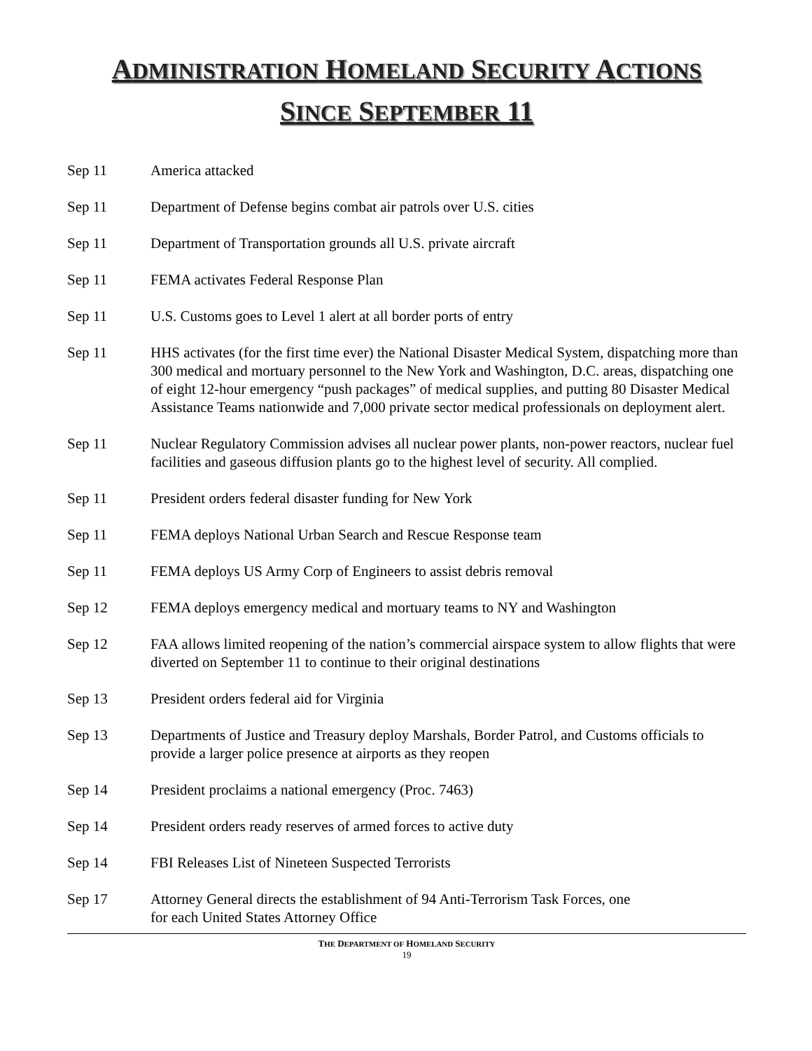ADMINISTRATION HOMELAND SECURITY ACTIONS
SINCE SEPTEMBER 11
Sep 11 America attacked
Sep 11 Department of Defense begins combat air patrols over U.S. cities
Sep 11 Department of Transportation grounds all U.S. private aircraft
Sep 11 FEMA activates Federal Response Plan
Sep 11 U.S. Customs goes to Level 1 alert at all border ports of entry
Sep 11 HHS activates (for the first time ever) the National Disaster Medical System, dispatching more than 300 medical and mortuary personnel to the New York and Washington, D.C. areas, dispatching one of eight 12-hour emergency “push packages” of medical supplies, and putting 80 Disaster Medical Assistance Teams nationwide and 7,000 private sector medical professionals on deployment alert.
Sep 11 Nuclear Regulatory Commission advises all nuclear power plants, non-power reactors, nuclear fuel facilities and gaseous diffusion plants go to the highest level of security. All complied.
Sep 11 President orders federal disaster funding for New York
Sep 11 FEMA deploys National Urban Search and Rescue Response team
Sep 11 FEMA deploys US Army Corp of Engineers to assist debris removal
Sep 12 FEMA deploys emergency medical and mortuary teams to NY and Washington
Sep 12 FAA allows limited reopening of the nation’s commercial airspace system to allow flights that were diverted on September 11 to continue to their original destinations
Sep 13 President orders federal aid for Virginia
Sep 13 Departments of Justice and Treasury deploy Marshals, Border Patrol, and Customs officials to provide a larger police presence at airports as they reopen
Sep 14 President proclaims a national emergency (Proc. 7463)
Sep 14 President orders ready reserves of armed forces to active duty
Sep 14 FBI Releases List of Nineteen Suspected Terrorists
Sep 17 Attorney General directs the establishment of 94 Anti-Terrorism Task Forces, one
for each United States Attorney Office
THE DEPARTMENT OF HOMELAND SECURITY
19